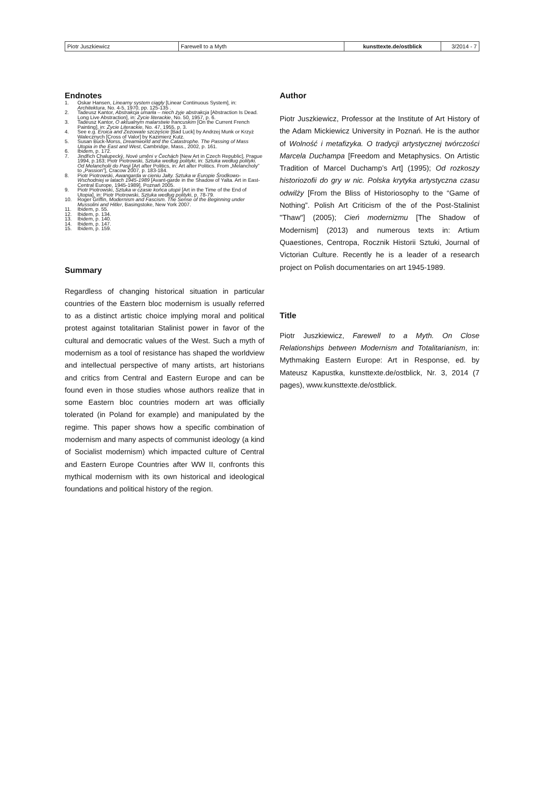| Piotr Juszkiewicz | Farewell to a Myth | kunsttexte.de/ostblick | 3/2014 - 7 |
Endnotes
1. Oskar Hansen, Linearny system ciągły [Linear Continuous System], in: Architektura, No. 4-5, 1970, pp. 125-135 .
2. Tadeusz Kantor, Abstrakcja umarła – niech żyje abstrakcja [Abstraction Is Dead. Long Live Abstraction], in: Życie literackie, No. 50, 1957, p. 6.
3. Tadeusz Kantor, O aktualnym malarstwie francuskim [On the Current French Painting], in: Życie Literackie, No. 47, 1955, p. 3.
4. See e.g. Eroica and Zezowate szczęście [Bad Luck] by Andrzej Munk or Krzyż Walecznych [Cross of Valor] by Kazimierz Kutz.
5. Susan Buck-Morss, Dreamworld and the Catastrophe. The Passing of Mass Utopia in the East and West, Cambridge, Mass., 2002, p. 161.
6. Ibidem, p. 172.
7. Jindřich Chalupecký, Nové uměni v Čechách [New Art in Czech Republic], Prague 1994, p.163; Piotr Piotrowski, Sztuka według polityki, in: Sztuka według polityki. Od Melancholii do Pasji [Art after Politics, in: Art after Politics. From „Melancholy” to „Passion”], Cracow 2007, p. 183-184.
8. Piotr Piotrowski, Awangarda w cieniu Jałty. Sztuka w Europie Środkowo-Wschodniej w latach 1945-1989 [Avant-garde in the Shadow of Yalta. Art in East-Central Europe, 1945-1989], Poznań 2005.
9. Piotr Piotrowski, Sztuka w czasie końca utopii [Art in the Time of the End of Utopia], in: Piotr Piotrowski, Sztuka według polityki, p. 78-79.
10. Roger Griffin, Modernism and Fascism. The Sense of the Beginning under Mussolini and Hitler, Basingstoke, New York 2007.
11. Ibidem, p. 55.
12. Ibidem, p. 134.
13. Ibidem, p. 140.
14. Ibidem, p. 147.
15. Ibidem, p. 159.
Summary
Regardless of changing historical situation in particular countries of the Eastern bloc modernism is usually referred to as a distinct artistic choice implying moral and political protest against totalitarian Stalinist power in favor of the cultural and democratic values of the West. Such a myth of modernism as a tool of resistance has shaped the worldview and intellectual perspective of many artists, art historians and critics from Central and Eastern Europe and can be found even in those studies whose authors realize that in some Eastern bloc countries modern art was officially tolerated (in Poland for example) and manipulated by the regime. This paper shows how a specific combination of modernism and many aspects of communist ideology (a kind of Socialist modernism) which impacted culture of Central and Eastern Europe Countries after WW II, confronts this mythical modernism with its own historical and ideological foundations and political history of the region.
Author
Piotr Juszkiewicz, Professor at the Institute of Art History of the Adam Mickiewicz University in Poznań. He is the author of Wolność i metafizyka. O tradycji artystycznej twórczości Marcela Duchampa [Freedom and Metaphysics. On Artistic Tradition of Marcel Duchamp’s Art] (1995); Od rozkoszy historiozofii do gry w nic. Polska krytyka artystyczna czasu odwilży [From the Bliss of Historiosophy to the “Game of Nothing”. Polish Art Criticism of the of the Post-Stalinist "Thaw"] (2005); Cień modernizmu [The Shadow of Modernism] (2013) and numerous texts in: Artium Quaestiones, Centropa, Rocznik Historii Sztuki, Journal of Victorian Culture. Recently he is a leader of a research project on Polish documentaries on art 1945-1989.
Title
Piotr Juszkiewicz, Farewell to a Myth. On Close Relationships between Modernism and Totalitarianism, in: Mythmaking Eastern Europe: Art in Response, ed. by Mateusz Kapustka, kunsttexte.de/ostblick, Nr. 3, 2014 (7 pages), www.kunsttexte.de/ostblick.